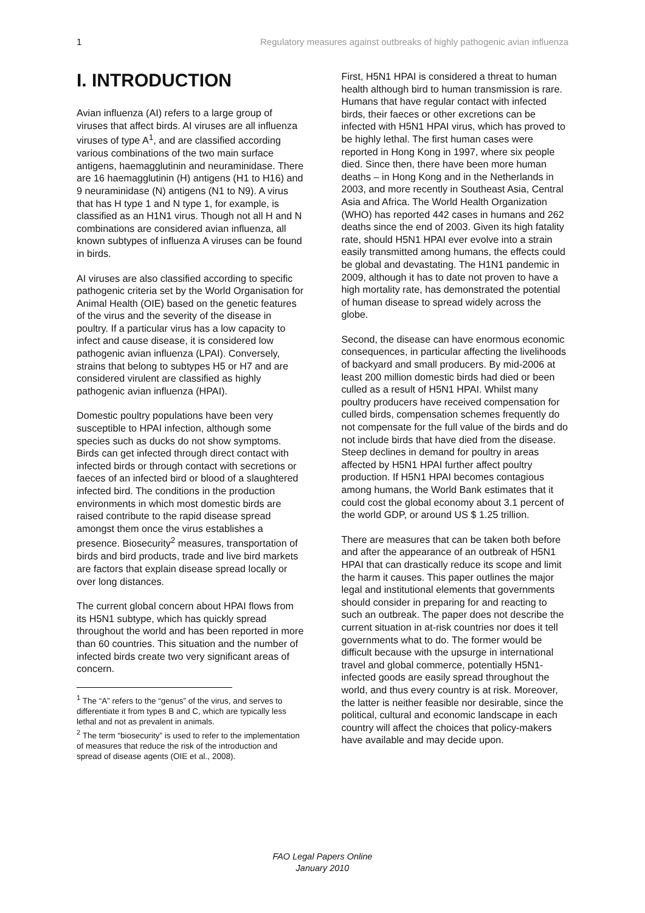1 Regulatory measures against outbreaks of highly pathogenic avian influenza
I. INTRODUCTION
Avian influenza (AI) refers to a large group of viruses that affect birds. AI viruses are all influenza viruses of type A<sup>1</sup>, and are classified according various combinations of the two main surface antigens, haemagglutinin and neuraminidase. There are 16 haemagglutinin (H) antigens (H1 to H16) and 9 neuraminidase (N) antigens (N1 to N9). A virus that has H type 1 and N type 1, for example, is classified as an H1N1 virus. Though not all H and N combinations are considered avian influenza, all known subtypes of influenza A viruses can be found in birds.
AI viruses are also classified according to specific pathogenic criteria set by the World Organisation for Animal Health (OIE) based on the genetic features of the virus and the severity of the disease in poultry. If a particular virus has a low capacity to infect and cause disease, it is considered low pathogenic avian influenza (LPAI). Conversely, strains that belong to subtypes H5 or H7 and are considered virulent are classified as highly pathogenic avian influenza (HPAI).
Domestic poultry populations have been very susceptible to HPAI infection, although some species such as ducks do not show symptoms. Birds can get infected through direct contact with infected birds or through contact with secretions or faeces of an infected bird or blood of a slaughtered infected bird. The conditions in the production environments in which most domestic birds are raised contribute to the rapid disease spread amongst them once the virus establishes a presence. Biosecurity<sup>2</sup> measures, transportation of birds and bird products, trade and live bird markets are factors that explain disease spread locally or over long distances.
The current global concern about HPAI flows from its H5N1 subtype, which has quickly spread throughout the world and has been reported in more than 60 countries. This situation and the number of infected birds create two very significant areas of concern.
<sup>1</sup> The “A” refers to the “genus” of the virus, and serves to differentiate it from types B and C, which are typically less lethal and not as prevalent in animals.
<sup>2</sup> The term “biosecurity” is used to refer to the implementation of measures that reduce the risk of the introduction and spread of disease agents (OIE et al., 2008).
First, H5N1 HPAI is considered a threat to human health although bird to human transmission is rare. Humans that have regular contact with infected birds, their faeces or other excretions can be infected with H5N1 HPAI virus, which has proved to be highly lethal. The first human cases were reported in Hong Kong in 1997, where six people died. Since then, there have been more human deaths – in Hong Kong and in the Netherlands in 2003, and more recently in Southeast Asia, Central Asia and Africa. The World Health Organization (WHO) has reported 442 cases in humans and 262 deaths since the end of 2003. Given its high fatality rate, should H5N1 HPAI ever evolve into a strain easily transmitted among humans, the effects could be global and devastating. The H1N1 pandemic in 2009, although it has to date not proven to have a high mortality rate, has demonstrated the potential of human disease to spread widely across the globe.
Second, the disease can have enormous economic consequences, in particular affecting the livelihoods of backyard and small producers. By mid-2006 at least 200 million domestic birds had died or been culled as a result of H5N1 HPAI. Whilst many poultry producers have received compensation for culled birds, compensation schemes frequently do not compensate for the full value of the birds and do not include birds that have died from the disease. Steep declines in demand for poultry in areas affected by H5N1 HPAI further affect poultry production. If H5N1 HPAI becomes contagious among humans, the World Bank estimates that it could cost the global economy about 3.1 percent of the world GDP, or around US $ 1.25 trillion.
There are measures that can be taken both before and after the appearance of an outbreak of H5N1 HPAI that can drastically reduce its scope and limit the harm it causes. This paper outlines the major legal and institutional elements that governments should consider in preparing for and reacting to such an outbreak. The paper does not describe the current situation in at-risk countries nor does it tell governments what to do. The former would be difficult because with the upsurge in international travel and global commerce, potentially H5N1-infected goods are easily spread throughout the world, and thus every country is at risk. Moreover, the latter is neither feasible nor desirable, since the political, cultural and economic landscape in each country will affect the choices that policy-makers have available and may decide upon.
FAO Legal Papers Online
January 2010